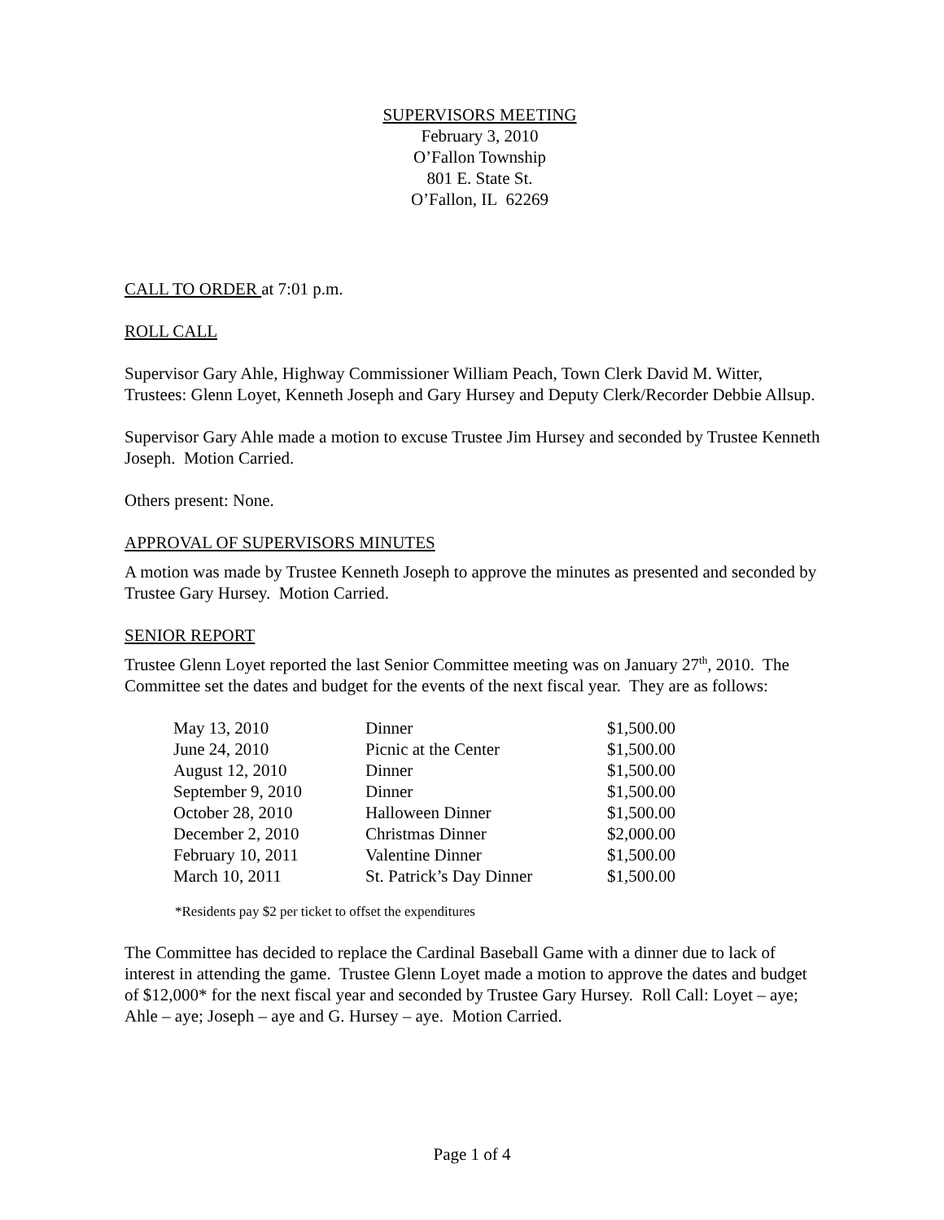SUPERVISORS MEETING
February 3, 2010
O’Fallon Township
801 E. State St.
O’Fallon, IL 62269
CALL TO ORDER at 7:01 p.m.
ROLL CALL
Supervisor Gary Ahle, Highway Commissioner William Peach, Town Clerk David M. Witter, Trustees: Glenn Loyet, Kenneth Joseph and Gary Hursey and Deputy Clerk/Recorder Debbie Allsup.
Supervisor Gary Ahle made a motion to excuse Trustee Jim Hursey and seconded by Trustee Kenneth Joseph. Motion Carried.
Others present: None.
APPROVAL OF SUPERVISORS MINUTES
A motion was made by Trustee Kenneth Joseph to approve the minutes as presented and seconded by Trustee Gary Hursey. Motion Carried.
SENIOR REPORT
Trustee Glenn Loyet reported the last Senior Committee meeting was on January 27<sup>th</sup>, 2010. The Committee set the dates and budget for the events of the next fiscal year. They are as follows:
| May 13, 2010 | Dinner | $1,500.00 |
| June 24, 2010 | Picnic at the Center | $1,500.00 |
| August 12, 2010 | Dinner | $1,500.00 |
| September 9, 2010 | Dinner | $1,500.00 |
| October 28, 2010 | Halloween Dinner | $1,500.00 |
| December 2, 2010 | Christmas Dinner | $2,000.00 |
| February 10, 2011 | Valentine Dinner | $1,500.00 |
| March 10, 2011 | St. Patrick’s Day Dinner | $1,500.00 |
*Residents pay $2 per ticket to offset the expenditures
The Committee has decided to replace the Cardinal Baseball Game with a dinner due to lack of interest in attending the game. Trustee Glenn Loyet made a motion to approve the dates and budget of $12,000* for the next fiscal year and seconded by Trustee Gary Hursey. Roll Call: Loyet – aye; Ahle – aye; Joseph – aye and G. Hursey – aye. Motion Carried.
Page 1 of 4